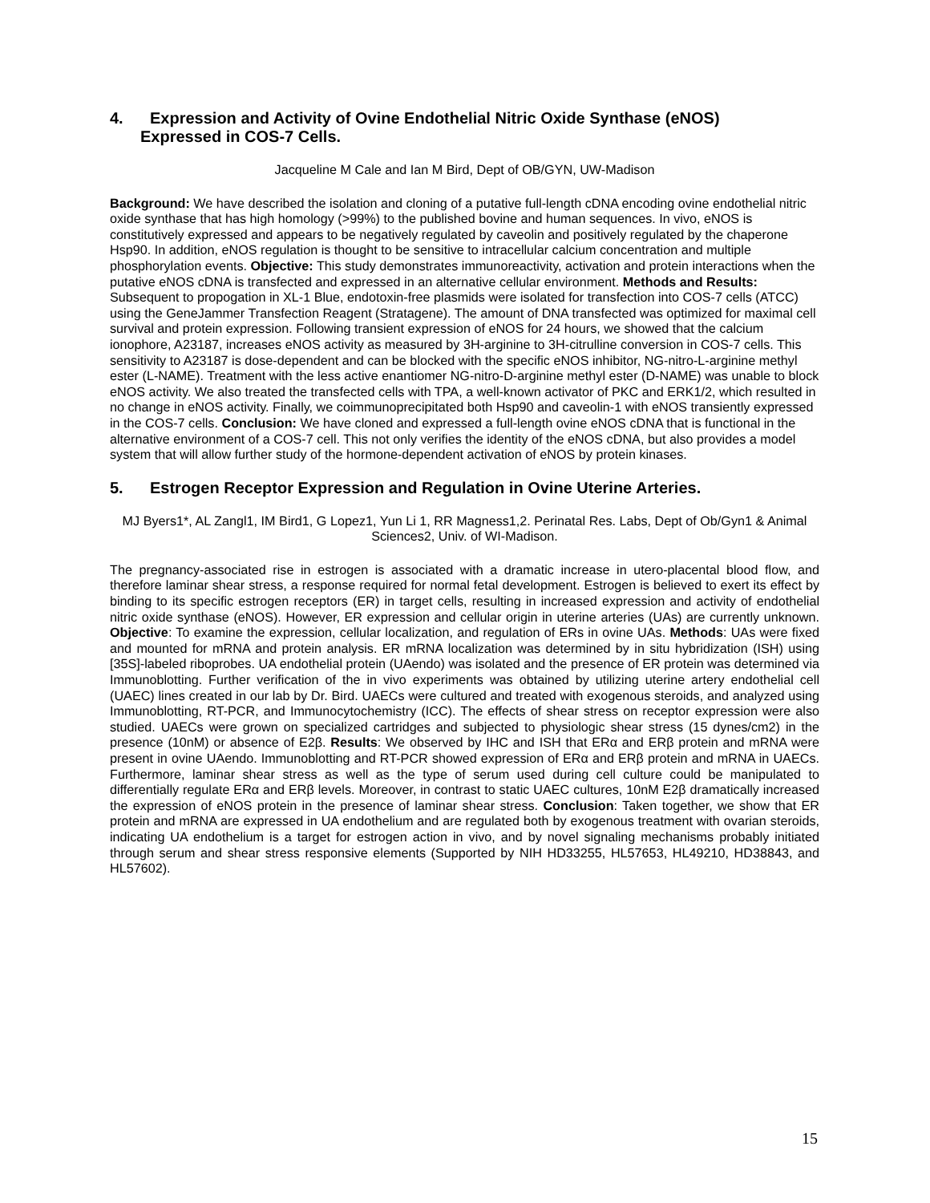4. Expression and Activity of Ovine Endothelial Nitric Oxide Synthase (eNOS)
Expressed in COS-7 Cells.
Jacqueline M Cale and Ian M Bird, Dept of OB/GYN, UW-Madison
Background: We have described the isolation and cloning of a putative full-length cDNA encoding ovine endothelial nitric oxide synthase that has high homology (>99%) to the published bovine and human sequences. In vivo, eNOS is constitutively expressed and appears to be negatively regulated by caveolin and positively regulated by the chaperone Hsp90. In addition, eNOS regulation is thought to be sensitive to intracellular calcium concentration and multiple phosphorylation events. Objective: This study demonstrates immunoreactivity, activation and protein interactions when the putative eNOS cDNA is transfected and expressed in an alternative cellular environment. Methods and Results: Subsequent to propogation in XL-1 Blue, endotoxin-free plasmids were isolated for transfection into COS-7 cells (ATCC) using the GeneJammer Transfection Reagent (Stratagene). The amount of DNA transfected was optimized for maximal cell survival and protein expression. Following transient expression of eNOS for 24 hours, we showed that the calcium ionophore, A23187, increases eNOS activity as measured by 3H-arginine to 3H-citrulline conversion in COS-7 cells. This sensitivity to A23187 is dose-dependent and can be blocked with the specific eNOS inhibitor, NG-nitro-L-arginine methyl ester (L-NAME). Treatment with the less active enantiomer NG-nitro-D-arginine methyl ester (D-NAME) was unable to block eNOS activity. We also treated the transfected cells with TPA, a well-known activator of PKC and ERK1/2, which resulted in no change in eNOS activity. Finally, we coimmunoprecipitated both Hsp90 and caveolin-1 with eNOS transiently expressed in the COS-7 cells. Conclusion: We have cloned and expressed a full-length ovine eNOS cDNA that is functional in the alternative environment of a COS-7 cell. This not only verifies the identity of the eNOS cDNA, but also provides a model system that will allow further study of the hormone-dependent activation of eNOS by protein kinases.
5. Estrogen Receptor Expression and Regulation in Ovine Uterine Arteries.
MJ Byers1*, AL Zangl1, IM Bird1, G Lopez1, Yun Li 1, RR Magness1,2. Perinatal Res. Labs, Dept of Ob/Gyn1 & Animal Sciences2, Univ. of WI-Madison.
The pregnancy-associated rise in estrogen is associated with a dramatic increase in utero-placental blood flow, and therefore laminar shear stress, a response required for normal fetal development. Estrogen is believed to exert its effect by binding to its specific estrogen receptors (ER) in target cells, resulting in increased expression and activity of endothelial nitric oxide synthase (eNOS). However, ER expression and cellular origin in uterine arteries (UAs) are currently unknown. Objective: To examine the expression, cellular localization, and regulation of ERs in ovine UAs. Methods: UAs were fixed and mounted for mRNA and protein analysis. ER mRNA localization was determined by in situ hybridization (ISH) using [35S]-labeled riboprobes. UA endothelial protein (UAendo) was isolated and the presence of ER protein was determined via Immunoblotting. Further verification of the in vivo experiments was obtained by utilizing uterine artery endothelial cell (UAEC) lines created in our lab by Dr. Bird. UAECs were cultured and treated with exogenous steroids, and analyzed using Immunoblotting, RT-PCR, and Immunocytochemistry (ICC). The effects of shear stress on receptor expression were also studied. UAECs were grown on specialized cartridges and subjected to physiologic shear stress (15 dynes/cm2) in the presence (10nM) or absence of E2β. Results: We observed by IHC and ISH that ERα and ERβ protein and mRNA were present in ovine UAendo. Immunoblotting and RT-PCR showed expression of ERα and ERβ protein and mRNA in UAECs. Furthermore, laminar shear stress as well as the type of serum used during cell culture could be manipulated to differentially regulate ERα and ERβ levels. Moreover, in contrast to static UAEC cultures, 10nM E2β dramatically increased the expression of eNOS protein in the presence of laminar shear stress. Conclusion: Taken together, we show that ER protein and mRNA are expressed in UA endothelium and are regulated both by exogenous treatment with ovarian steroids, indicating UA endothelium is a target for estrogen action in vivo, and by novel signaling mechanisms probably initiated through serum and shear stress responsive elements (Supported by NIH HD33255, HL57653, HL49210, HD38843, and HL57602).
15